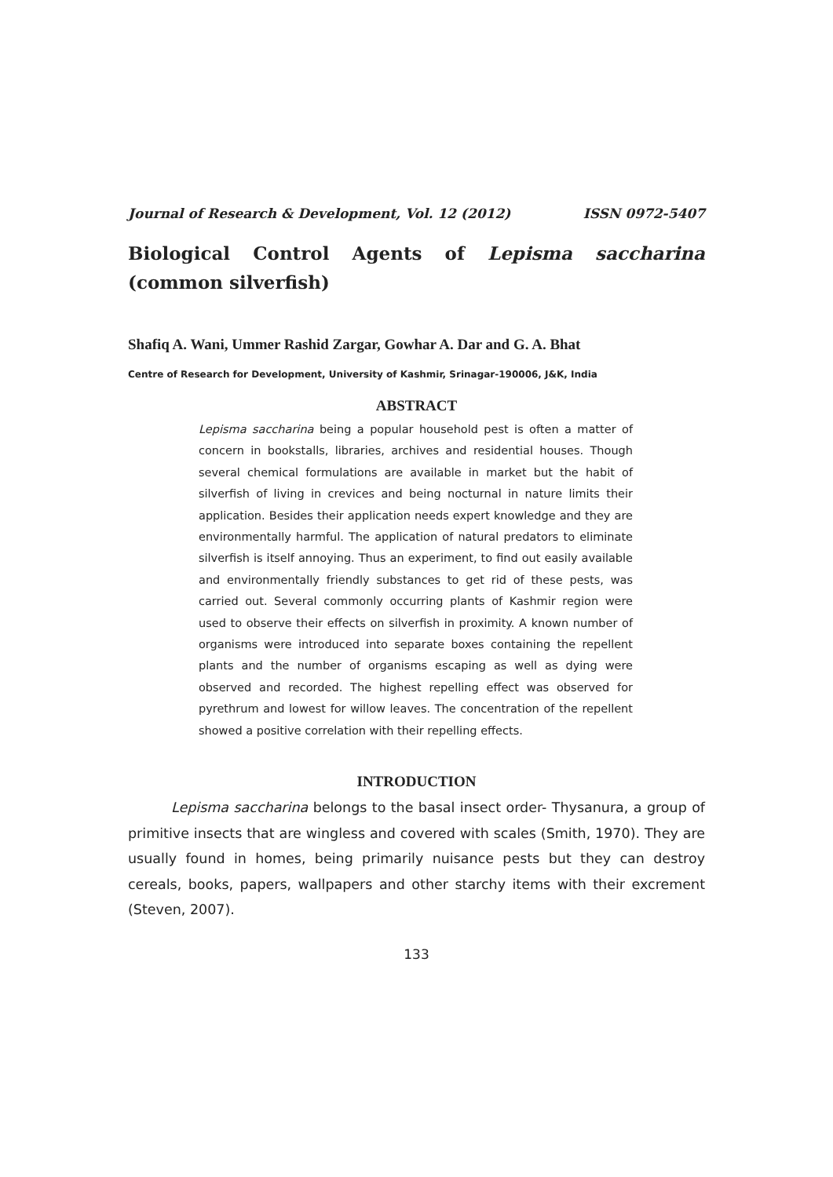Journal of Research & Development, Vol. 12 (2012) ISSN 0972-5407
Biological Control Agents of Lepisma saccharina (common silverfish)
Shafiq A. Wani, Ummer Rashid Zargar, Gowhar A. Dar and G. A. Bhat
Centre of Research for Development, University of Kashmir, Srinagar-190006, J&K, India
ABSTRACT
Lepisma saccharina being a popular household pest is often a matter of concern in bookstalls, libraries, archives and residential houses. Though several chemical formulations are available in market but the habit of silverfish of living in crevices and being nocturnal in nature limits their application. Besides their application needs expert knowledge and they are environmentally harmful. The application of natural predators to eliminate silverfish is itself annoying. Thus an experiment, to find out easily available and environmentally friendly substances to get rid of these pests, was carried out. Several commonly occurring plants of Kashmir region were used to observe their effects on silverfish in proximity. A known number of organisms were introduced into separate boxes containing the repellent plants and the number of organisms escaping as well as dying were observed and recorded. The highest repelling effect was observed for pyrethrum and lowest for willow leaves. The concentration of the repellent showed a positive correlation with their repelling effects.
INTRODUCTION
Lepisma saccharina belongs to the basal insect order- Thysanura, a group of primitive insects that are wingless and covered with scales (Smith, 1970). They are usually found in homes, being primarily nuisance pests but they can destroy cereals, books, papers, wallpapers and other starchy items with their excrement (Steven, 2007).
133